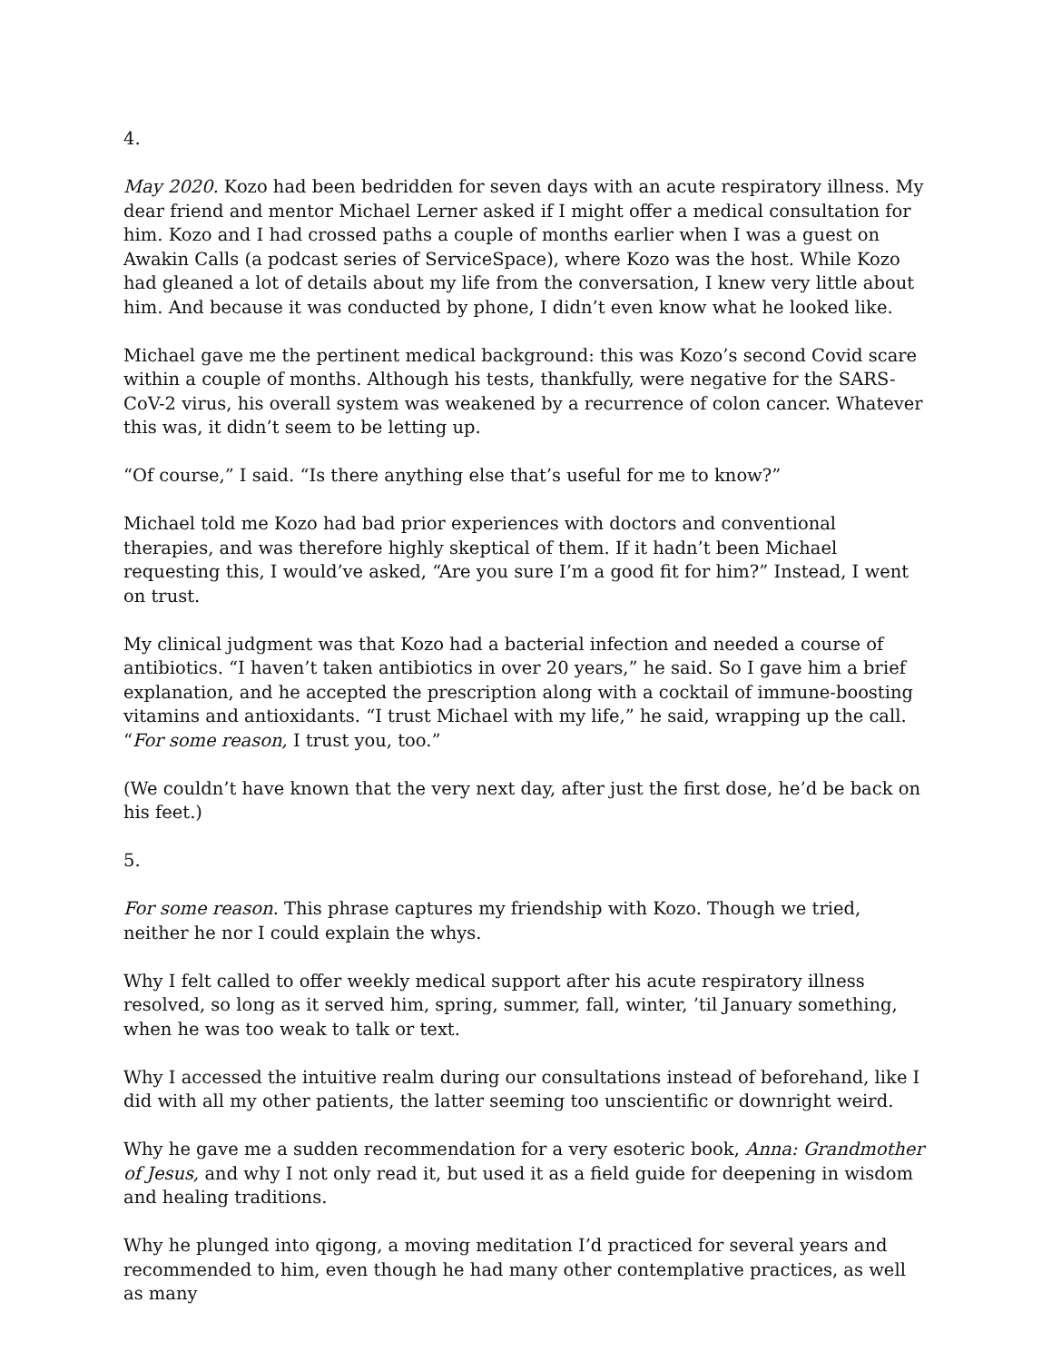4.
May 2020. Kozo had been bedridden for seven days with an acute respiratory illness. My dear friend and mentor Michael Lerner asked if I might offer a medical consultation for him. Kozo and I had crossed paths a couple of months earlier when I was a guest on Awakin Calls (a podcast series of ServiceSpace), where Kozo was the host. While Kozo had gleaned a lot of details about my life from the conversation, I knew very little about him. And because it was conducted by phone, I didn’t even know what he looked like.
Michael gave me the pertinent medical background: this was Kozo’s second Covid scare within a couple of months. Although his tests, thankfully, were negative for the SARS-CoV-2 virus, his overall system was weakened by a recurrence of colon cancer. Whatever this was, it didn’t seem to be letting up.
“Of course,” I said. “Is there anything else that’s useful for me to know?”
Michael told me Kozo had bad prior experiences with doctors and conventional therapies, and was therefore highly skeptical of them. If it hadn’t been Michael requesting this, I would’ve asked, “Are you sure I’m a good fit for him?” Instead, I went on trust.
My clinical judgment was that Kozo had a bacterial infection and needed a course of antibiotics. “I haven’t taken antibiotics in over 20 years,” he said. So I gave him a brief explanation, and he accepted the prescription along with a cocktail of immune-boosting vitamins and antioxidants. “I trust Michael with my life,” he said, wrapping up the call. “For some reason, I trust you, too.”
(We couldn’t have known that the very next day, after just the first dose, he’d be back on his feet.)
5.
For some reason. This phrase captures my friendship with Kozo. Though we tried, neither he nor I could explain the whys.
Why I felt called to offer weekly medical support after his acute respiratory illness resolved, so long as it served him, spring, summer, fall, winter, ’til January something, when he was too weak to talk or text.
Why I accessed the intuitive realm during our consultations instead of beforehand, like I did with all my other patients, the latter seeming too unscientific or downright weird.
Why he gave me a sudden recommendation for a very esoteric book, Anna: Grandmother of Jesus, and why I not only read it, but used it as a field guide for deepening in wisdom and healing traditions.
Why he plunged into qigong, a moving meditation I’d practiced for several years and recommended to him, even though he had many other contemplative practices, as well as many